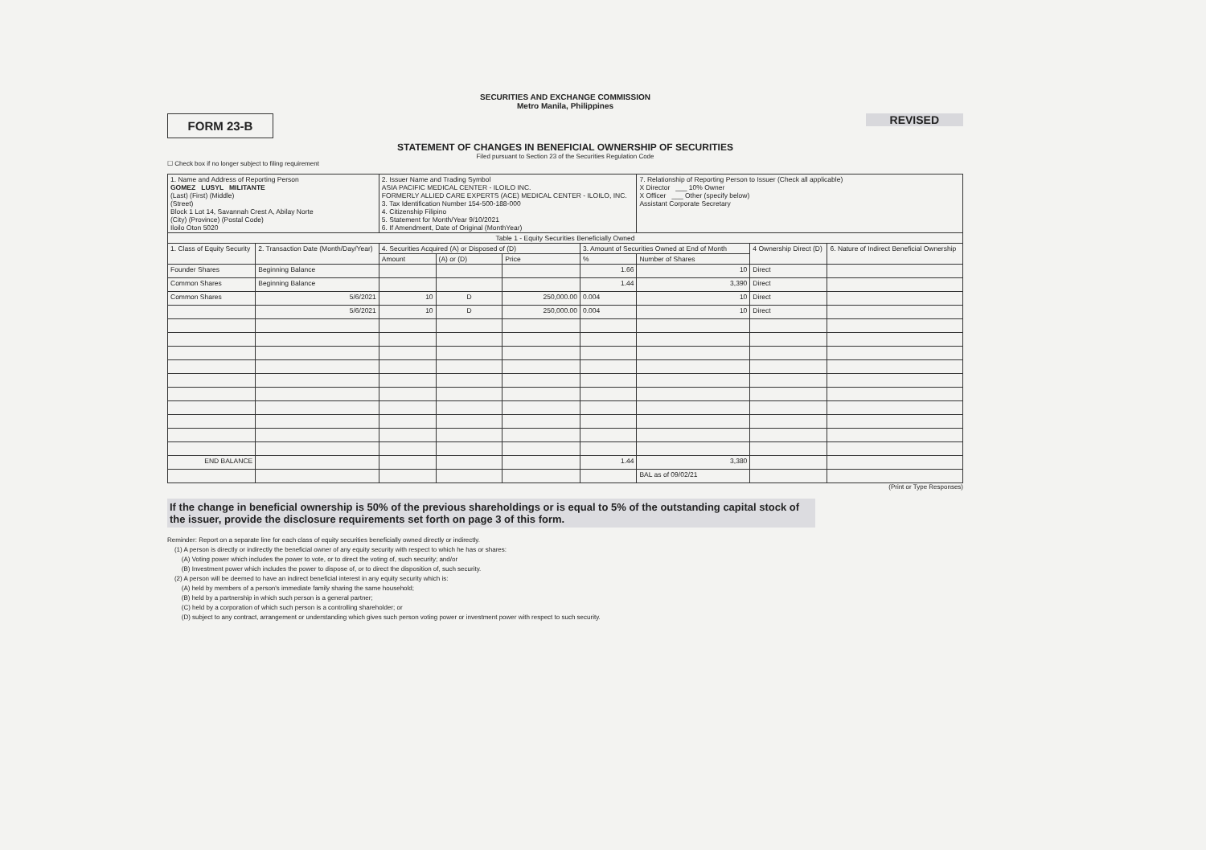SECURITIES AND EXCHANGE COMMISSION
Metro Manila, Philippines
FORM 23-B
REVISED
STATEMENT OF CHANGES IN BENEFICIAL OWNERSHIP OF SECURITIES
Filed pursuant to Section 23 of the Securities Regulation Code
☐ Check box if no longer subject to filing requirement
| 1. Name and Address of Reporting Person GOMEZ LUSYL MILITANTE (Last) (First) (Middle) (Street) Block 1 Lot 14, Savannah Crest A, Abilay Norte (City) (Province) (Postal Code) Iloilo Oton 5020 | | 2. Issuer Name and Trading Symbol ASIA PACIFIC MEDICAL CENTER - ILOILO INC. FORMERLY ALLIED CARE EXPERTS (ACE) MEDICAL CENTER - ILOILO, INC. 3. Tax Identification Number 154-500-188-000 4. Citizenship Filipino 5. Statement for Month/Year 9/10/2021 6. If Amendment, Date of Original (MonthYear) | | | | 7. Relationship of Reporting Person to Issuer (Check all applicable) X Director ___ 10% Owner X Officer ___ Other (specify below) Assistant Corporate Secretary | | |
| Table 1 - Equity Securities Beneficially Owned | | | | | | | | |
| 1. Class of Equity Security | 2. Transaction Date (Month/Day/Year) | 4. Securities Acquired (A) or Disposed of (D) | | | 3. Amount of Securities Owned at End of Month | | 4 Ownership Direct (D) | 6. Nature of Indirect Beneficial Ownership |
| | | Amount | (A) or (D) | Price | % | Number of Shares | | |
| Founder Shares | Beginning Balance | | | | 1.66 | 10 | Direct | |
| Common Shares | Beginning Balance | | | | 1.44 | 3,390 | Direct | |
| Common Shares | 5/6/2021 | 10 | D | 250,000.00 | 0.004 | 10 | Direct | |
| | 5/6/2021 | 10 | D | 250,000.00 | 0.004 | 10 | Direct | |
| END BALANCE | | | | | 1.44 | 3,380 | | |
| | | | | | | BAL as of 09/02/21 | | |
(Print or Type Responses)
If the change in beneficial ownership is 50% of the previous shareholdings or is equal to 5% of the outstanding capital stock of the issuer, provide the disclosure requirements set forth on page 3 of this form.
Reminder: Report on a separate line for each class of equity securities beneficially owned directly or indirectly.
(1) A person is directly or indirectly the beneficial owner of any equity security with respect to which he has or shares:
(A) Voting power which includes the power to vote, or to direct the voting of, such security; and/or
(B) Investment power which includes the power to dispose of, or to direct the disposition of, such security.
(2) A person will be deemed to have an indirect beneficial interest in any equity security which is:
(A) held by members of a person's immediate family sharing the same household;
(B) held by a partnership in which such person is a general partner;
(C) held by a corporation of which such person is a controlling shareholder; or
(D) subject to any contract, arrangement or understanding which gives such person voting power or investment power with respect to such security.